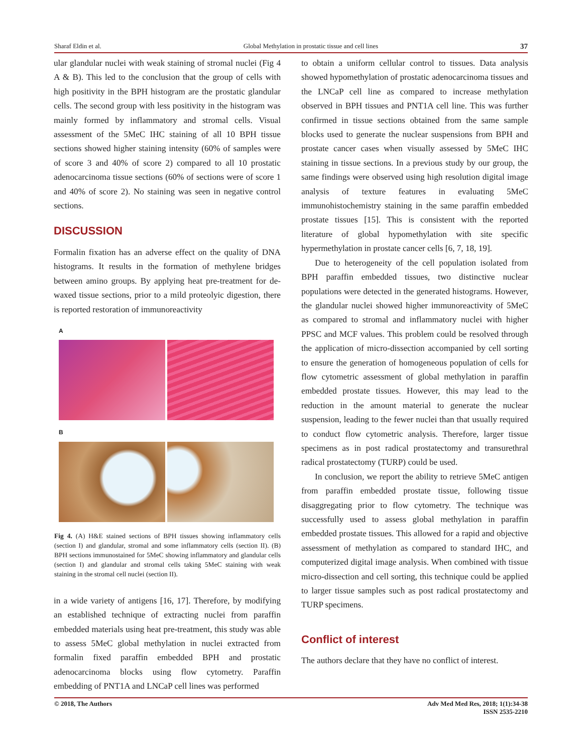Sharaf Eldin et al. Global Methylation in prostatic tissue and cell lines 37
ular glandular nuclei with weak staining of stromal nuclei (Fig 4 A & B). This led to the conclusion that the group of cells with high positivity in the BPH histogram are the prostatic glandular cells. The second group with less positivity in the histogram was mainly formed by inflammatory and stromal cells. Visual assessment of the 5MeC IHC staining of all 10 BPH tissue sections showed higher staining intensity (60% of samples were of score 3 and 40% of score 2) compared to all 10 prostatic adenocarcinoma tissue sections (60% of sections were of score 1 and 40% of score 2). No staining was seen in negative control sections.
DISCUSSION
Formalin fixation has an adverse effect on the quality of DNA histograms. It results in the formation of methylene bridges between amino groups. By applying heat pre-treatment for de-waxed tissue sections, prior to a mild proteolyic digestion, there is reported restoration of immunoreactivity
A
B
Fig 4. (A) H&E stained sections of BPH tissues showing inflammatory cells (section I) and glandular, stromal and some inflammatory cells (section II). (B) BPH sections immunostained for 5MeC showing inflammatory and glandular cells (section I) and glandular and stromal cells taking 5MeC staining with weak staining in the stromal cell nuclei (section II).
in a wide variety of antigens [16, 17]. Therefore, by modifying an established technique of extracting nuclei from paraffin embedded materials using heat pre-treatment, this study was able to assess 5MeC global methylation in nuclei extracted from formalin fixed paraffin embedded BPH and prostatic adenocarcinoma blocks using flow cytometry. Paraffin embedding of PNT1A and LNCaP cell lines was performed
to obtain a uniform cellular control to tissues. Data analysis showed hypomethylation of prostatic adenocarcinoma tissues and the LNCaP cell line as compared to increase methylation observed in BPH tissues and PNT1A cell line. This was further confirmed in tissue sections obtained from the same sample blocks used to generate the nuclear suspensions from BPH and prostate cancer cases when visually assessed by 5MeC IHC staining in tissue sections. In a previous study by our group, the same findings were observed using high resolution digital image analysis of texture features in evaluating 5MeC immunohistochemistry staining in the same paraffin embedded prostate tissues [15]. This is consistent with the reported literature of global hypomethylation with site specific hypermethylation in prostate cancer cells [6, 7, 18, 19].
Due to heterogeneity of the cell population isolated from BPH paraffin embedded tissues, two distinctive nuclear populations were detected in the generated histograms. However, the glandular nuclei showed higher immunoreactivity of 5MeC as compared to stromal and inflammatory nuclei with higher PPSC and MCF values. This problem could be resolved through the application of micro-dissection accompanied by cell sorting to ensure the generation of homogeneous population of cells for flow cytometric assessment of global methylation in paraffin embedded prostate tissues. However, this may lead to the reduction in the amount material to generate the nuclear suspension, leading to the fewer nuclei than that usually required to conduct flow cytometric analysis. Therefore, larger tissue specimens as in post radical prostatectomy and transurethral radical prostatectomy (TURP) could be used.
In conclusion, we report the ability to retrieve 5MeC antigen from paraffin embedded prostate tissue, following tissue disaggregating prior to flow cytometry. The technique was successfully used to assess global methylation in paraffin embedded prostate tissues. This allowed for a rapid and objective assessment of methylation as compared to standard IHC, and computerized digital image analysis. When combined with tissue micro-dissection and cell sorting, this technique could be applied to larger tissue samples such as post radical prostatectomy and TURP specimens.
Conflict of interest
The authors declare that they have no conflict of interest.
© 2018, The Authors Adv Med Med Res, 2018; 1(1):34-38
ISSN 2535-2210